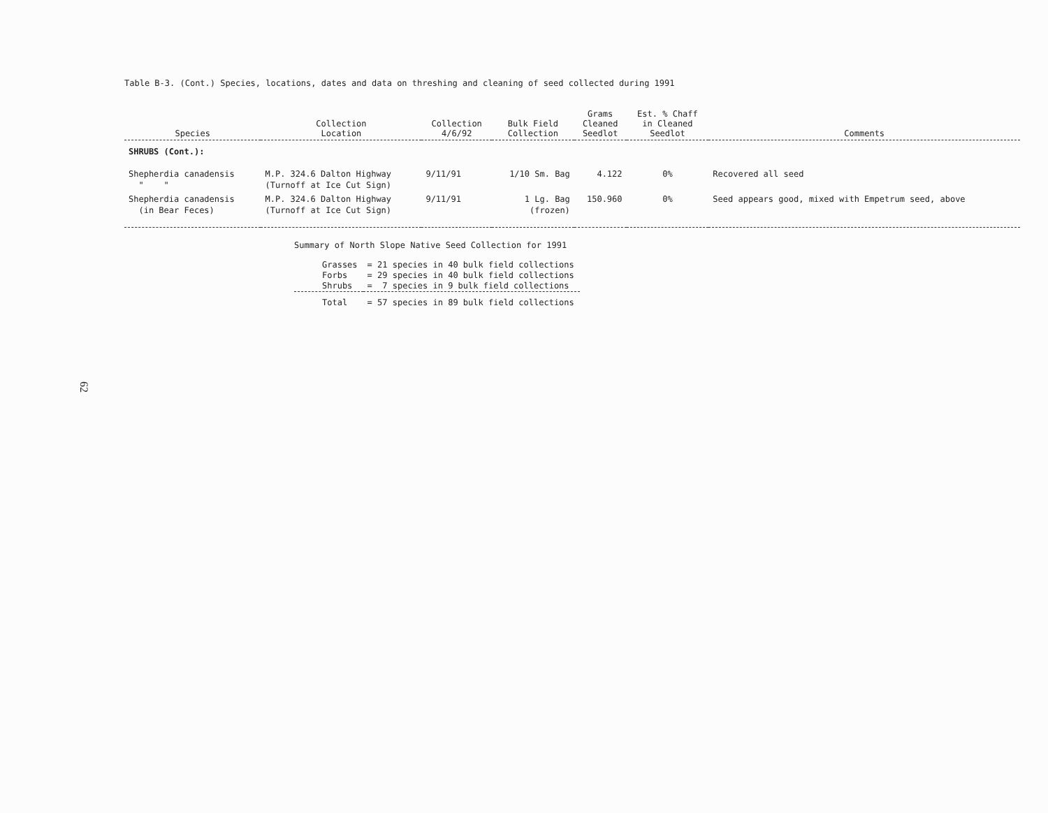62
Table B-3. (Cont.) Species, locations, dates and data on threshing and cleaning of seed collected during 1991
| Species | Collection Location | Collection 4/6/92 | Bulk Field Collection | Grams Cleaned Seedlot | Est. % Chaff in Cleaned Seedlot | Comments |
| --- | --- | --- | --- | --- | --- | --- |
| SHRUBS (Cont.): | | | | | | |
| Shepherdia canadensis " " | M.P. 324.6 Dalton Highway (Turnoff at Ice Cut Sign) | 9/11/91 | 1/10 Sm. Bag | 4.122 | 0% | Recovered all seed |
| Shepherdia canadensis (in Bear Feces) | M.P. 324.6 Dalton Highway (Turnoff at Ice Cut Sign) | 9/11/91 | 1 Lg. Bag (frozen) | 150.960 | 0% | Seed appears good, mixed with Empetrum seed, above |
Summary of North Slope Native Seed Collection for 1991
| Grasses | = 21 species in 40 bulk field collections |
| Forbs | = 29 species in 40 bulk field collections |
| Shrubs | = 7 species in 9 bulk field collections |
| Total | = 57 species in 89 bulk field collections |